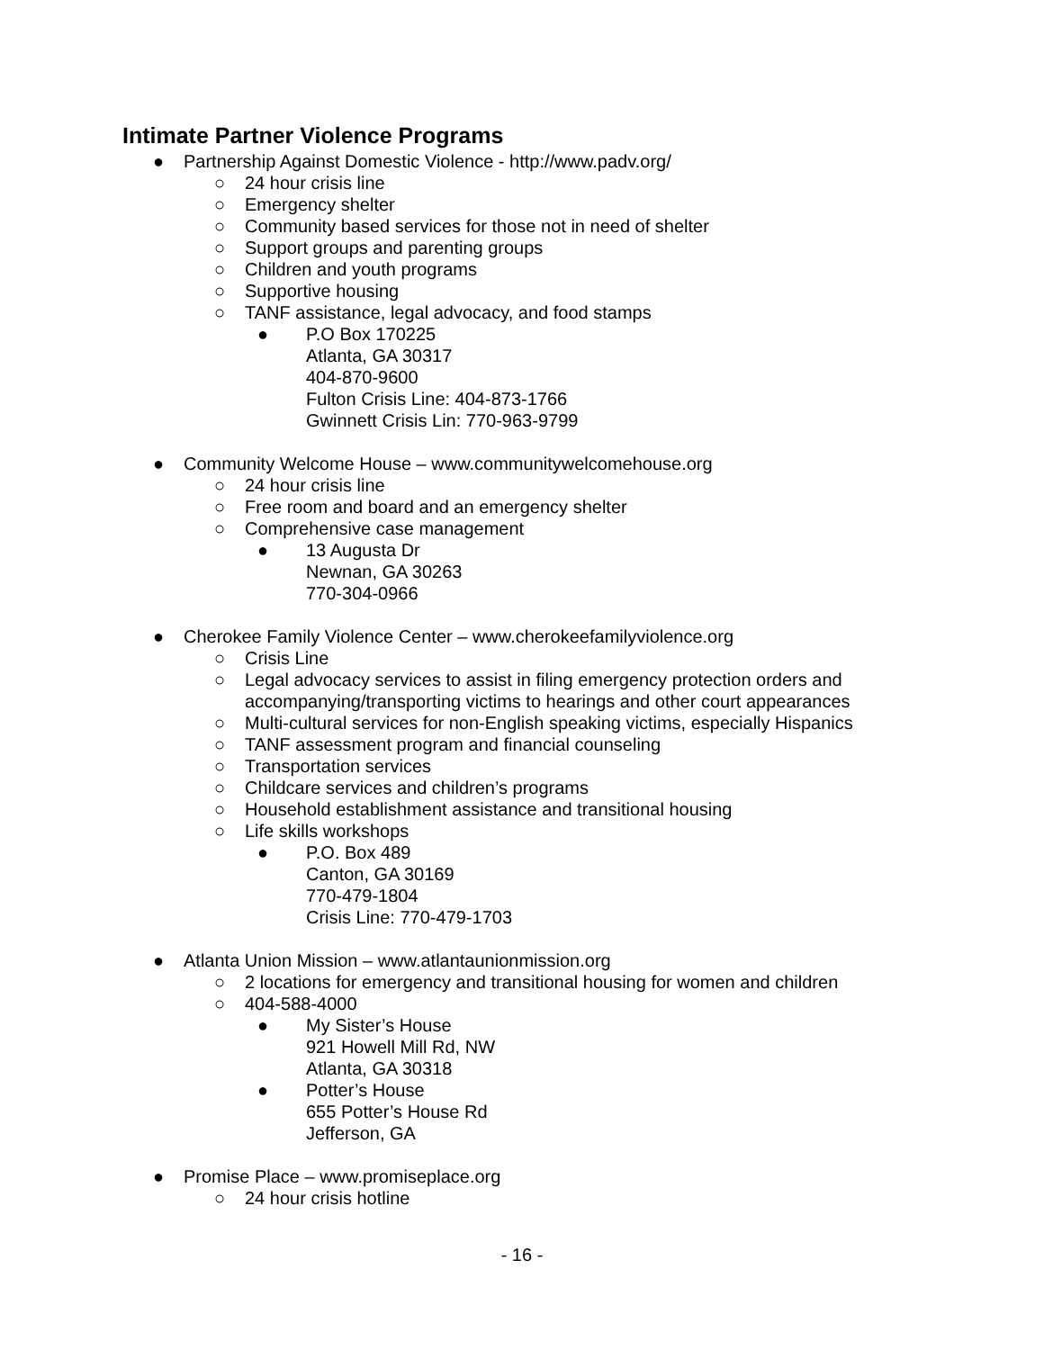Intimate Partner Violence Programs
● Partnership Against Domestic Violence - http://www.padv.org/
○ 24 hour crisis line
○ Emergency shelter
○ Community based services for those not in need of shelter
○ Support groups and parenting groups
○ Children and youth programs
○ Supportive housing
○ TANF assistance, legal advocacy, and food stamps
● P.O Box 170225
Atlanta, GA 30317
404-870-9600
Fulton Crisis Line: 404-873-1766
Gwinnett Crisis Lin: 770-963-9799
● Community Welcome House – www.communitywelcomehouse.org
○ 24 hour crisis line
○ Free room and board and an emergency shelter
○ Comprehensive case management
● 13 Augusta Dr
Newnan, GA 30263
770-304-0966
● Cherokee Family Violence Center – www.cherokeefamilyviolence.org
○ Crisis Line
○ Legal advocacy services to assist in filing emergency protection orders and accompanying/transporting victims to hearings and other court appearances
○ Multi-cultural services for non-English speaking victims, especially Hispanics
○ TANF assessment program and financial counseling
○ Transportation services
○ Childcare services and children’s programs
○ Household establishment assistance and transitional housing
○ Life skills workshops
● P.O. Box 489
Canton, GA 30169
770-479-1804
Crisis Line: 770-479-1703
● Atlanta Union Mission – www.atlantaunionmission.org
○ 2 locations for emergency and transitional housing for women and children
○ 404-588-4000
● My Sister’s House
921 Howell Mill Rd, NW
Atlanta, GA 30318
● Potter’s House
655 Potter’s House Rd
Jefferson, GA
● Promise Place – www.promiseplace.org
○ 24 hour crisis hotline
- 16 -